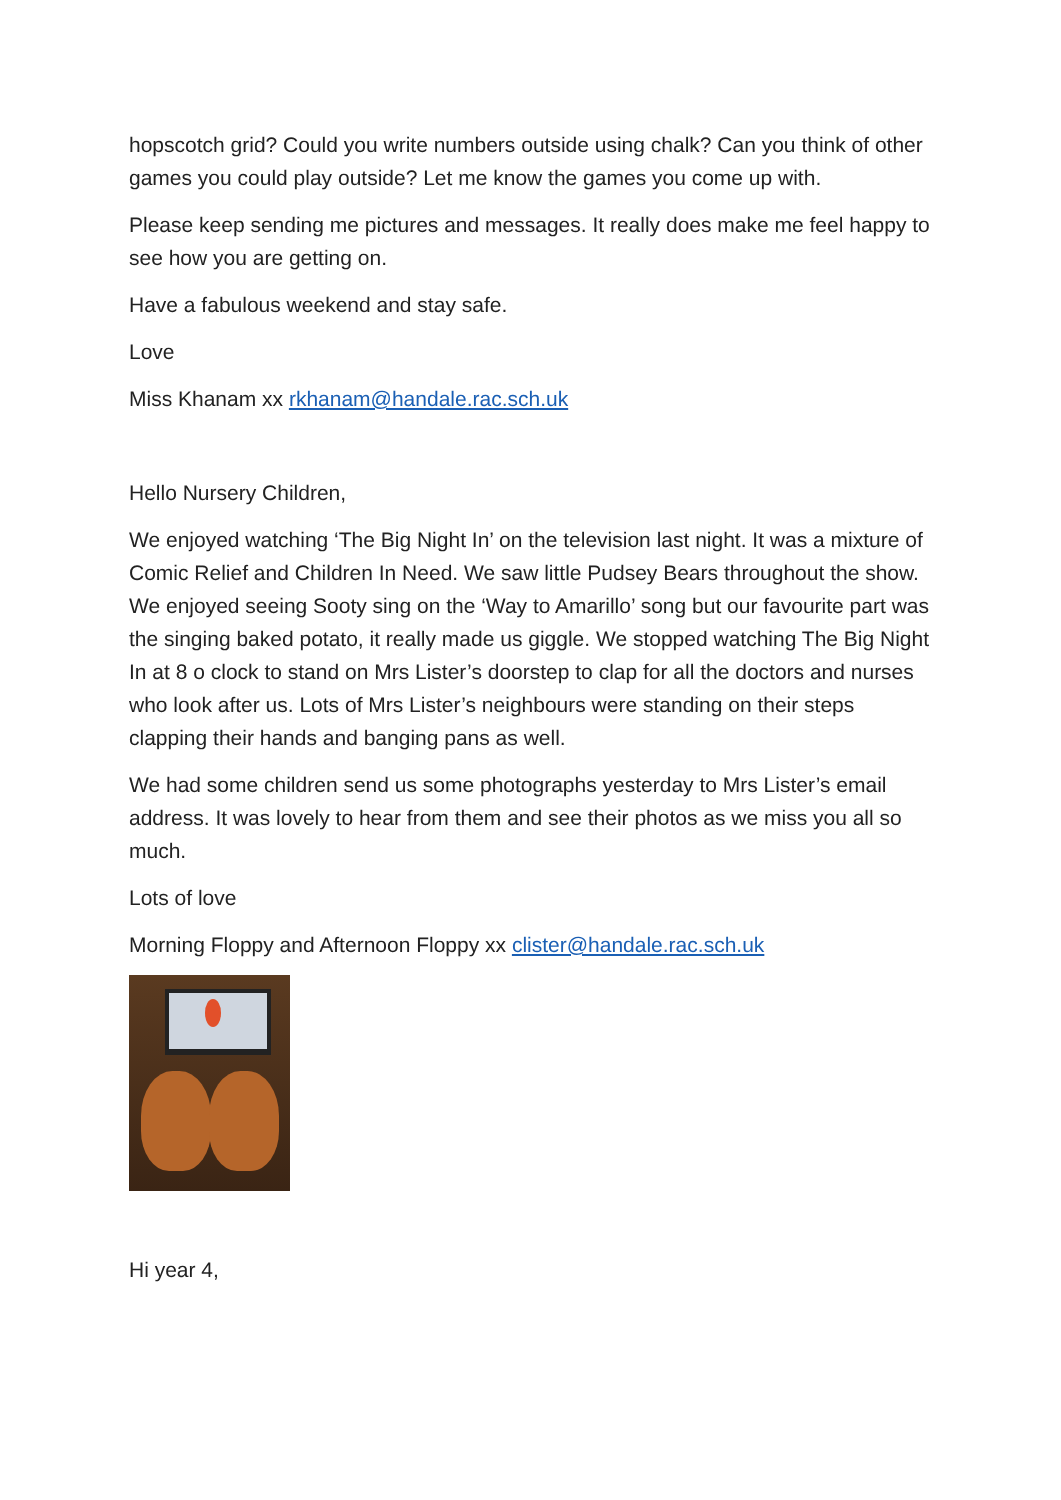hopscotch grid? Could you write numbers outside using chalk? Can you think of other games you could play outside? Let me know the games you come up with.
Please keep sending me pictures and messages. It really does make me feel happy to see how you are getting on.
Have a fabulous weekend and stay safe.
Love
Miss Khanam xx rkhanam@handale.rac.sch.uk
Hello Nursery Children,
We enjoyed watching ‘The Big Night In’ on the television last night. It was a mixture of Comic Relief and Children In Need. We saw little Pudsey Bears throughout the show. We enjoyed seeing Sooty sing on the ‘Way to Amarillo’ song but our favourite part was the singing baked potato, it really made us giggle. We stopped watching The Big Night In at 8 o clock to stand on Mrs Lister’s doorstep to clap for all the doctors and nurses who look after us. Lots of Mrs Lister’s neighbours were standing on their steps clapping their hands and banging pans as well.
We had some children send us some photographs yesterday to Mrs Lister’s email address. It was lovely to hear from them and see their photos as we miss you all so much.
Lots of love
Morning Floppy and Afternoon Floppy xx clister@handale.rac.sch.uk
Hi year 4,